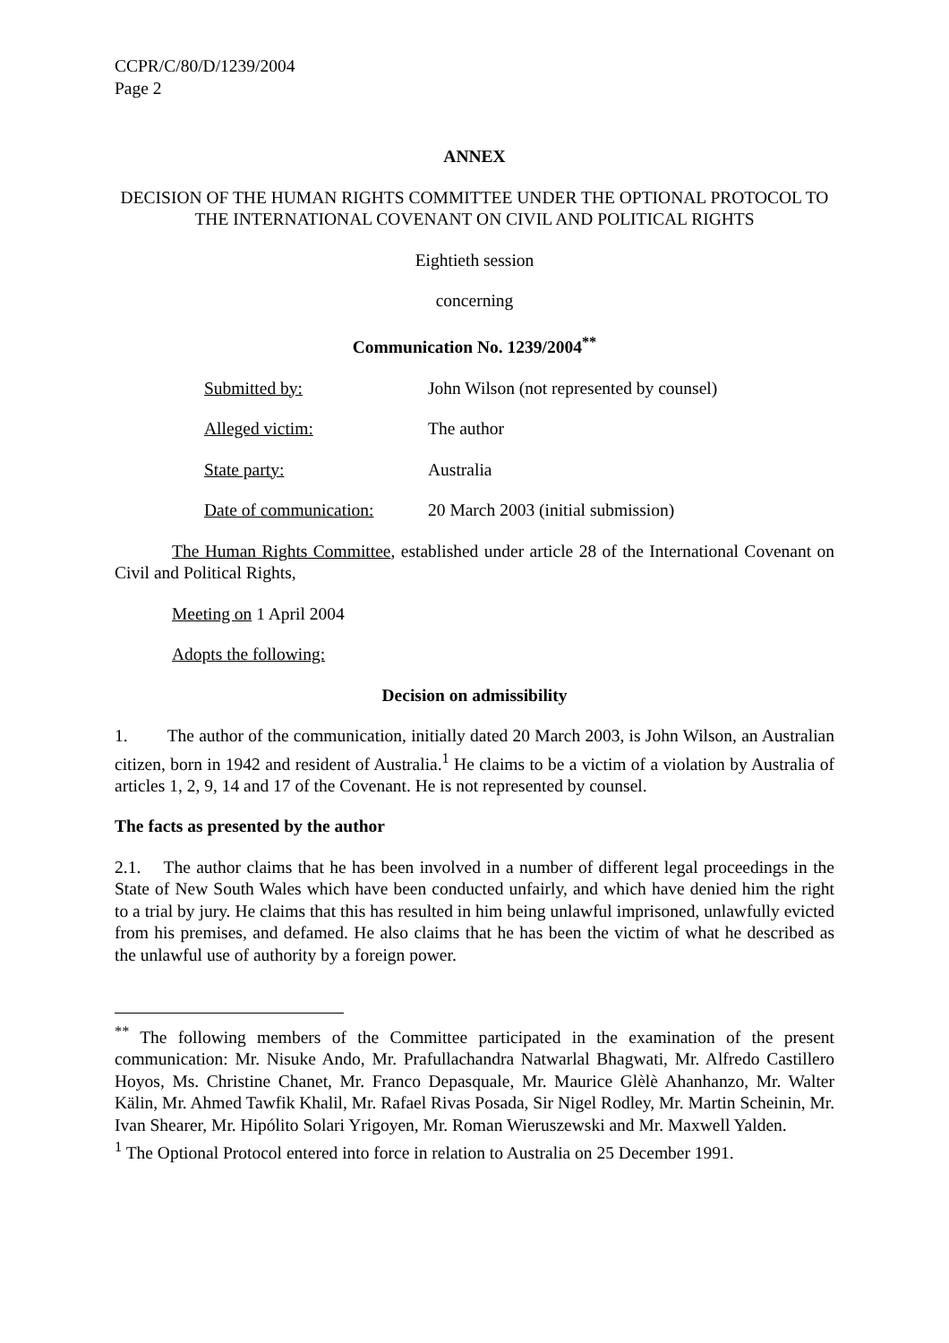CCPR/C/80/D/1239/2004
Page 2
ANNEX
DECISION OF THE HUMAN RIGHTS COMMITTEE UNDER THE OPTIONAL PROTOCOL TO THE INTERNATIONAL COVENANT ON CIVIL AND POLITICAL RIGHTS
Eightieth session
concerning
Communication No. 1239/2004<sup>**</sup>
| Submitted by: | John Wilson (not represented by counsel) |
| Alleged victim: | The author |
| State party: | Australia |
| Date of communication: | 20 March 2003 (initial submission) |
The Human Rights Committee, established under article 28 of the International Covenant on Civil and Political Rights,
Meeting on 1 April 2004
Adopts the following:
Decision on admissibility
1. The author of the communication, initially dated 20 March 2003, is John Wilson, an Australian citizen, born in 1942 and resident of Australia.<sup>1</sup> He claims to be a victim of a violation by Australia of articles 1, 2, 9, 14 and 17 of the Covenant. He is not represented by counsel.
The facts as presented by the author
2.1. The author claims that he has been involved in a number of different legal proceedings in the State of New South Wales which have been conducted unfairly, and which have denied him the right to a trial by jury. He claims that this has resulted in him being unlawful imprisoned, unlawfully evicted from his premises, and defamed. He also claims that he has been the victim of what he described as the unlawful use of authority by a foreign power.
<sup>**</sup> The following members of the Committee participated in the examination of the present communication: Mr. Nisuke Ando, Mr. Prafullachandra Natwarlal Bhagwati, Mr. Alfredo Castillero Hoyos, Ms. Christine Chanet, Mr. Franco Depasquale, Mr. Maurice Glèlè Ahanhanzo, Mr. Walter Kälin, Mr. Ahmed Tawfik Khalil, Mr. Rafael Rivas Posada, Sir Nigel Rodley, Mr. Martin Scheinin, Mr. Ivan Shearer, Mr. Hipólito Solari Yrigoyen, Mr. Roman Wieruszewski and Mr. Maxwell Yalden.
<sup>1</sup> The Optional Protocol entered into force in relation to Australia on 25 December 1991.